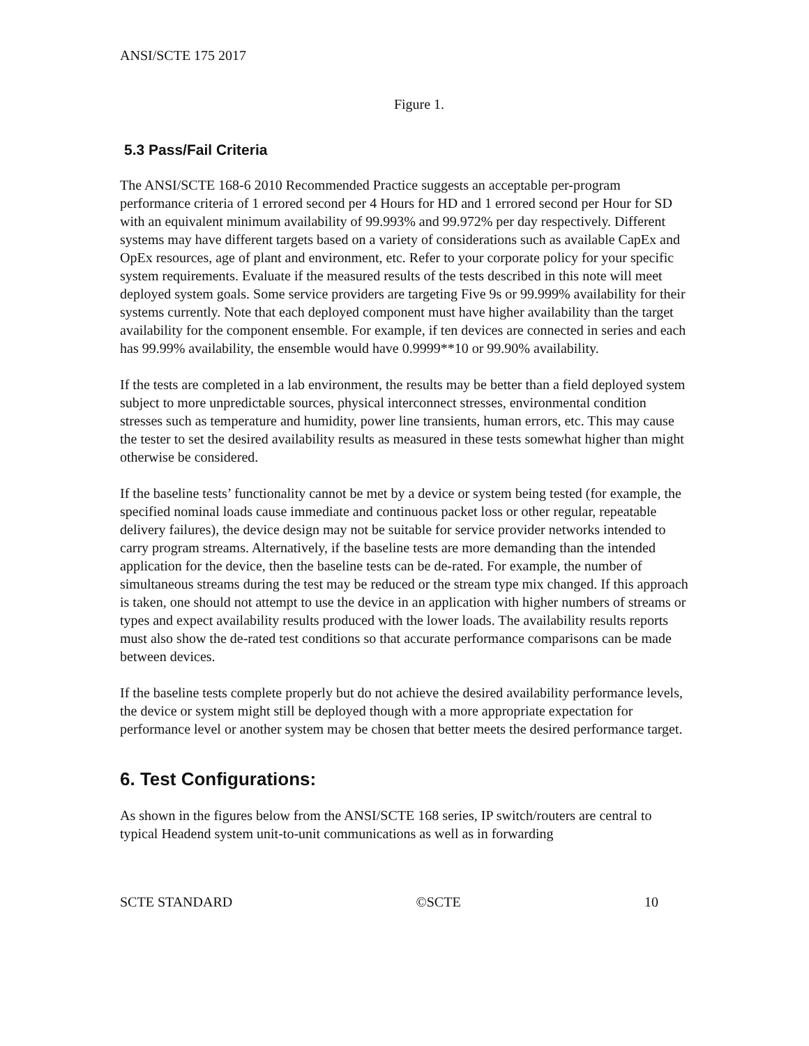ANSI/SCTE 175 2017
Figure 1.
5.3 Pass/Fail Criteria
The ANSI/SCTE 168-6 2010 Recommended Practice suggests an acceptable per-program performance criteria of 1 errored second per 4 Hours for HD and 1 errored second per Hour for SD with an equivalent minimum availability of 99.993% and 99.972% per day respectively. Different systems may have different targets based on a variety of considerations such as available CapEx and OpEx resources, age of plant and environment, etc. Refer to your corporate policy for your specific system requirements. Evaluate if the measured results of the tests described in this note will meet deployed system goals. Some service providers are targeting Five 9s or 99.999% availability for their systems currently. Note that each deployed component must have higher availability than the target availability for the component ensemble. For example, if ten devices are connected in series and each has 99.99% availability, the ensemble would have 0.9999**10 or 99.90% availability.
If the tests are completed in a lab environment, the results may be better than a field deployed system subject to more unpredictable sources, physical interconnect stresses, environmental condition stresses such as temperature and humidity, power line transients, human errors, etc. This may cause the tester to set the desired availability results as measured in these tests somewhat higher than might otherwise be considered.
If the baseline tests’ functionality cannot be met by a device or system being tested (for example, the specified nominal loads cause immediate and continuous packet loss or other regular, repeatable delivery failures), the device design may not be suitable for service provider networks intended to carry program streams. Alternatively, if the baseline tests are more demanding than the intended application for the device, then the baseline tests can be de-rated. For example, the number of simultaneous streams during the test may be reduced or the stream type mix changed. If this approach is taken, one should not attempt to use the device in an application with higher numbers of streams or types and expect availability results produced with the lower loads. The availability results reports must also show the de-rated test conditions so that accurate performance comparisons can be made between devices.
If the baseline tests complete properly but do not achieve the desired availability performance levels, the device or system might still be deployed though with a more appropriate expectation for performance level or another system may be chosen that better meets the desired performance target.
6. Test Configurations:
As shown in the figures below from the ANSI/SCTE 168 series, IP switch/routers are central to typical Headend system unit-to-unit communications as well as in forwarding
SCTE STANDARD ©SCTE 10